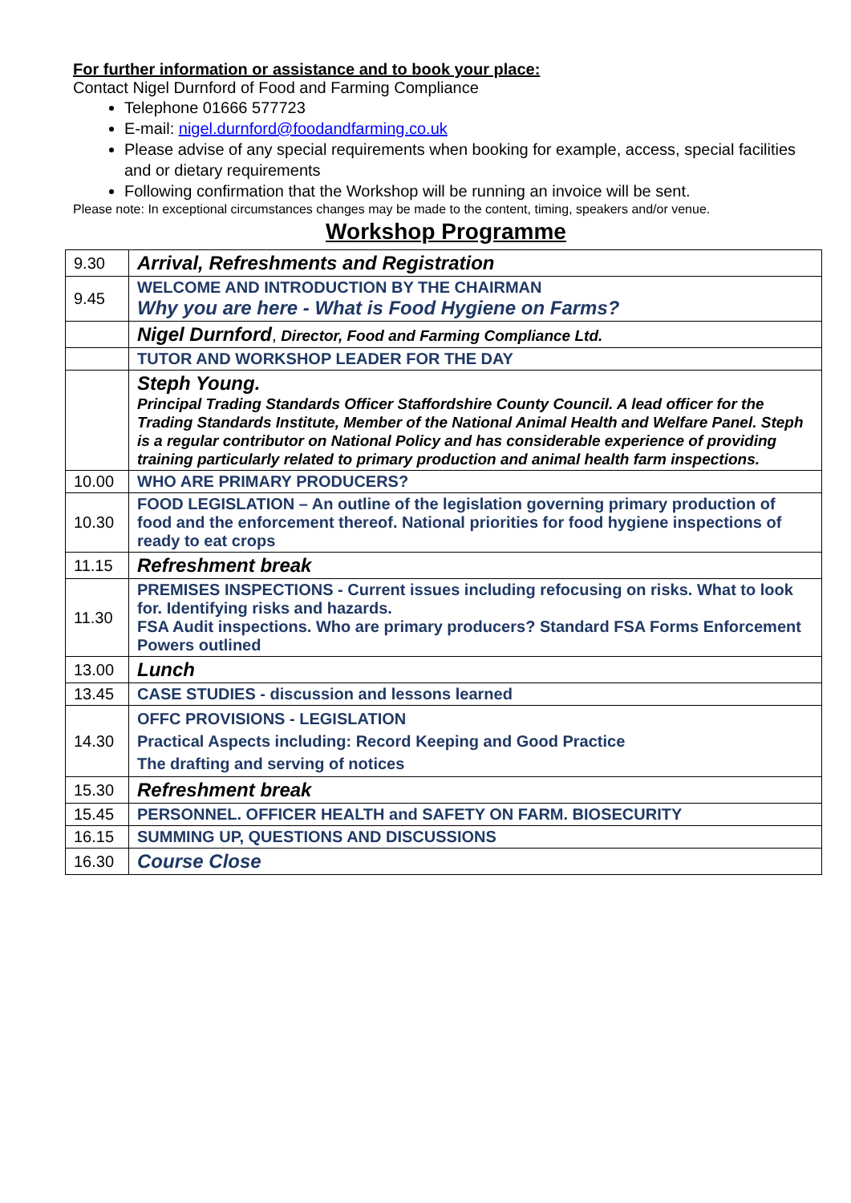For further information or assistance and to book your place:
Contact Nigel Durnford of Food and Farming Compliance
Telephone 01666 577723
E-mail: nigel.durnford@foodandfarming.co.uk
Please advise of any special requirements when booking for example, access, special facilities and or dietary requirements
Following confirmation that the Workshop will be running an invoice will be sent.
Please note: In exceptional circumstances changes may be made to the content, timing, speakers and/or venue.
Workshop Programme
| 9.30 | Arrival, Refreshments and Registration |
| 9.45 | WELCOME AND INTRODUCTION BY THE CHAIRMAN Why you are here - What is Food Hygiene on Farms? |
| | Nigel Durnford , Director, Food and Farming Compliance Ltd. |
| | TUTOR AND WORKSHOP LEADER FOR THE DAY |
| | Steph Young. Principal Trading Standards Officer Staffordshire County Council. A lead officer for the Trading Standards Institute, Member of the National Animal Health and Welfare Panel. Steph is a regular contributor on National Policy and has considerable experience of providing training particularly related to primary production and animal health farm inspections. |
| 10.00 | WHO ARE PRIMARY PRODUCERS? |
| 10.30 | FOOD LEGISLATION – An outline of the legislation governing primary production of food and the enforcement thereof. National priorities for food hygiene inspections of ready to eat crops |
| 11.15 | Refreshment break |
| 11.30 | PREMISES INSPECTIONS - Current issues including refocusing on risks. What to look for. Identifying risks and hazards. FSA Audit inspections. Who are primary producers? Standard FSA Forms Enforcement Powers outlined |
| 13.00 | Lunch |
| 13.45 | CASE STUDIES - discussion and lessons learned |
| 14.30 | OFFC PROVISIONS - LEGISLATION Practical Aspects including: Record Keeping and Good Practice The drafting and serving of notices |
| 15.30 | Refreshment break |
| 15.45 | PERSONNEL. OFFICER HEALTH and SAFETY ON FARM. BIOSECURITY |
| 16.15 | SUMMING UP, QUESTIONS AND DISCUSSIONS |
| 16.30 | Course Close |